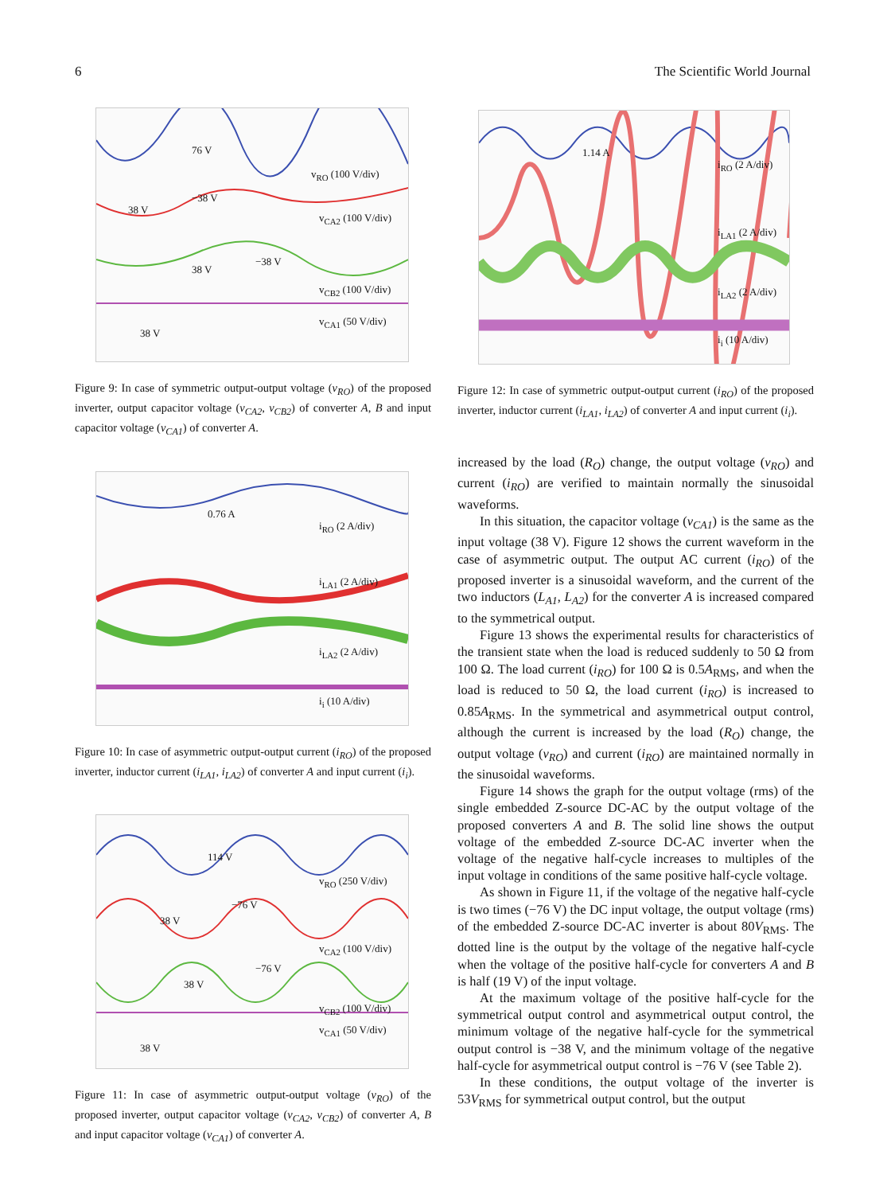6 The Scientific World Journal
76 V
v<sub>RO</sub> (100 V/div)
38 V
−38 V
v<sub>CA2</sub> (100 V/div)
38 V
−38 V
v<sub>CB2</sub> (100 V/div)
38 V
v<sub>CA1</sub> (50 V/div)
Figure 9: In case of symmetric output-output voltage (v<sub>RO</sub>) of the proposed inverter, output capacitor voltage (v<sub>CA2</sub>, v<sub>CB2</sub>) of converter A, B and input capacitor voltage (v<sub>CA1</sub>) of converter A.
0.76 A
i<sub>RO</sub> (2 A/div)
i<sub>LA1</sub> (2 A/div)
i<sub>LA2</sub> (2 A/div)
i<sub>i</sub> (10 A/div)
Figure 10: In case of asymmetric output-output current (i<sub>RO</sub>) of the proposed inverter, inductor current (i<sub>LA1</sub>, i<sub>LA2</sub>) of converter A and input current (i<sub>i</sub>).
114 V
v<sub>RO</sub> (250 V/div)
38 V
−76 V
v<sub>CA2</sub> (100 V/div)
38 V
−76 V
v<sub>CB2</sub> (100 V/div)
v<sub>CA1</sub> (50 V/div)
38 V
Figure 11: In case of asymmetric output-output voltage (v<sub>RO</sub>) of the proposed inverter, output capacitor voltage (v<sub>CA2</sub>, v<sub>CB2</sub>) of converter A, B and input capacitor voltage (v<sub>CA1</sub>) of converter A.
1.14 A
i<sub>RO</sub> (2 A/div)
i<sub>LA1</sub> (2 A/div)
i<sub>LA2</sub> (2 A/div)
i<sub>i</sub> (10 A/div)
Figure 12: In case of symmetric output-output current (i<sub>RO</sub>) of the proposed inverter, inductor current (i<sub>LA1</sub>, i<sub>LA2</sub>) of converter A and input current (i<sub>i</sub>).
increased by the load (R<sub>O</sub>) change, the output voltage (v<sub>RO</sub>) and current (i<sub>RO</sub>) are verified to maintain normally the sinusoidal waveforms.
In this situation, the capacitor voltage (v<sub>CA1</sub>) is the same as the input voltage (38 V). Figure 12 shows the current waveform in the case of asymmetric output. The output AC current (i<sub>RO</sub>) of the proposed inverter is a sinusoidal waveform, and the current of the two inductors (L<sub>A1</sub>, L<sub>A2</sub>) for the converter A is increased compared to the symmetrical output.
Figure 13 shows the experimental results for characteristics of the transient state when the load is reduced suddenly to 50 Ω from 100 Ω. The load current (i<sub>RO</sub>) for 100 Ω is 0.5A<sub>RMS</sub>, and when the load is reduced to 50 Ω, the load current (i<sub>RO</sub>) is increased to 0.85A<sub>RMS</sub>. In the symmetrical and asymmetrical output control, although the current is increased by the load (R<sub>O</sub>) change, the output voltage (v<sub>RO</sub>) and current (i<sub>RO</sub>) are maintained normally in the sinusoidal waveforms.
Figure 14 shows the graph for the output voltage (rms) of the single embedded Z-source DC-AC by the output voltage of the proposed converters A and B. The solid line shows the output voltage of the embedded Z-source DC-AC inverter when the voltage of the negative half-cycle increases to multiples of the input voltage in conditions of the same positive half-cycle voltage.
As shown in Figure 11, if the voltage of the negative half-cycle is two times (−76 V) the DC input voltage, the output voltage (rms) of the embedded Z-source DC-AC inverter is about 80V<sub>RMS</sub>. The dotted line is the output by the voltage of the negative half-cycle when the voltage of the positive half-cycle for converters A and B is half (19 V) of the input voltage.
At the maximum voltage of the positive half-cycle for the symmetrical output control and asymmetrical output control, the minimum voltage of the negative half-cycle for the symmetrical output control is −38 V, and the minimum voltage of the negative half-cycle for asymmetrical output control is −76 V (see Table 2).
In these conditions, the output voltage of the inverter is 53V<sub>RMS</sub> for symmetrical output control, but the output